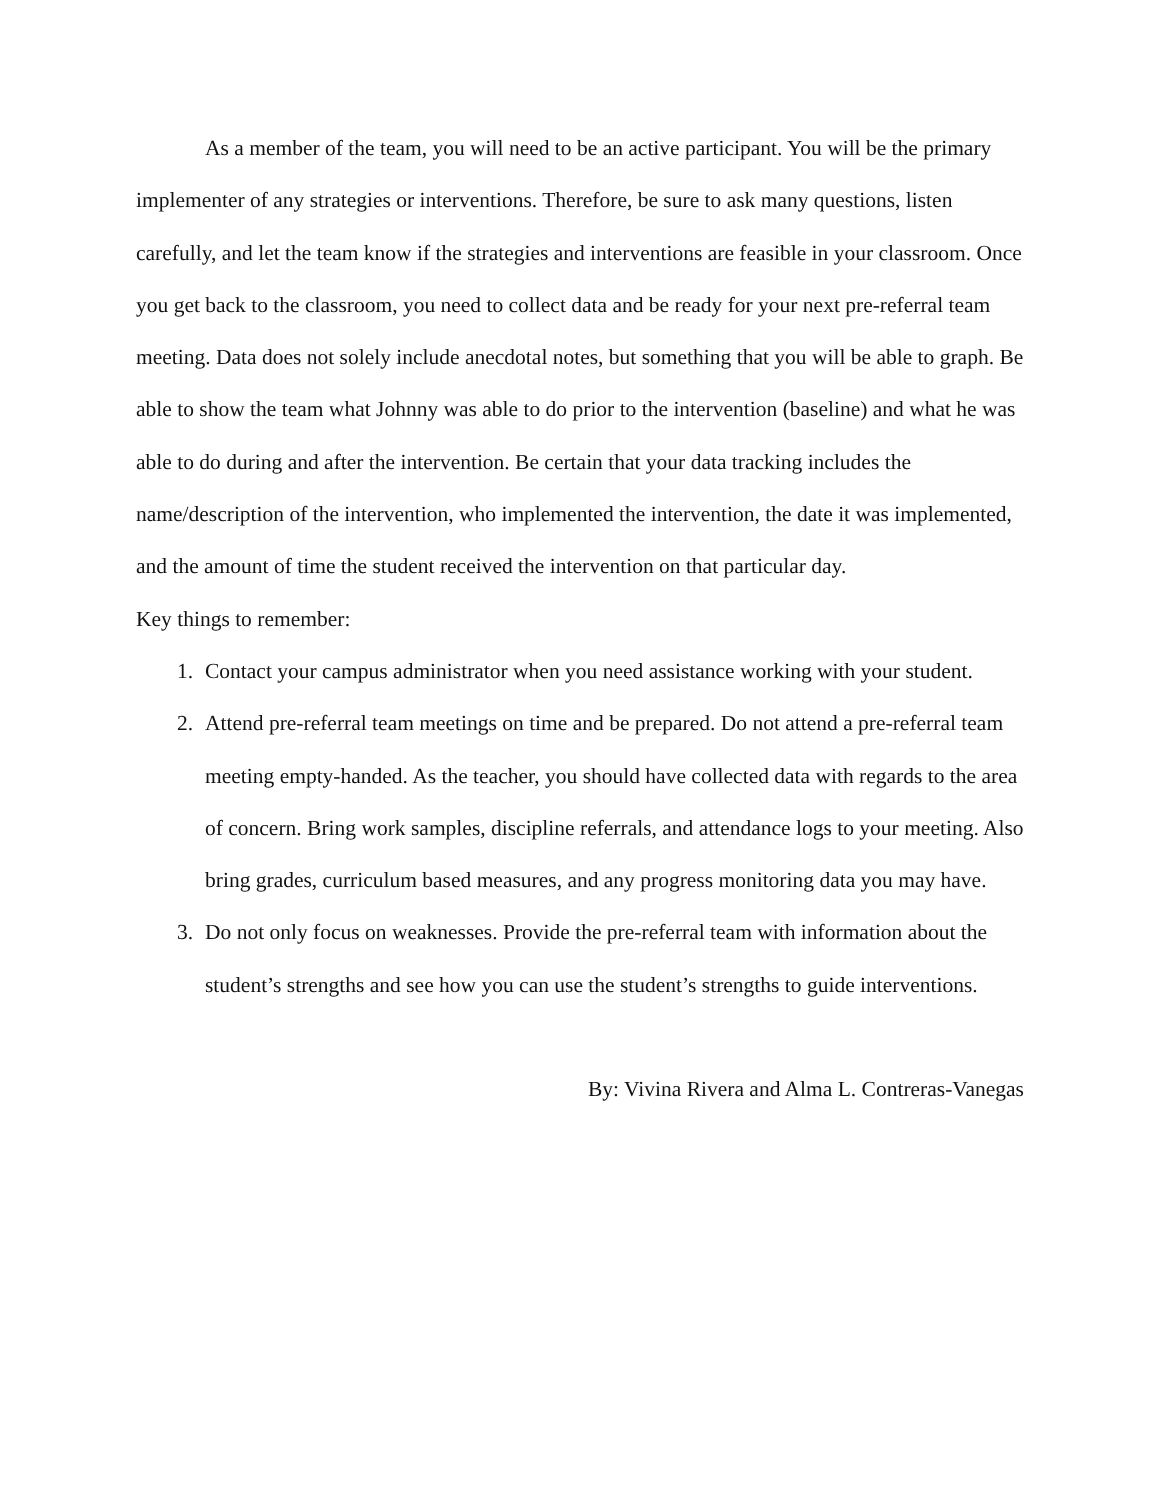As a member of the team, you will need to be an active participant. You will be the primary implementer of any strategies or interventions. Therefore, be sure to ask many questions, listen carefully, and let the team know if the strategies and interventions are feasible in your classroom. Once you get back to the classroom, you need to collect data and be ready for your next pre-referral team meeting. Data does not solely include anecdotal notes, but something that you will be able to graph. Be able to show the team what Johnny was able to do prior to the intervention (baseline) and what he was able to do during and after the intervention. Be certain that your data tracking includes the name/description of the intervention, who implemented the intervention, the date it was implemented, and the amount of time the student received the intervention on that particular day.
Key things to remember:
1. Contact your campus administrator when you need assistance working with your student.
2. Attend pre-referral team meetings on time and be prepared. Do not attend a pre-referral team meeting empty-handed. As the teacher, you should have collected data with regards to the area of concern. Bring work samples, discipline referrals, and attendance logs to your meeting. Also bring grades, curriculum based measures, and any progress monitoring data you may have.
3. Do not only focus on weaknesses. Provide the pre-referral team with information about the student’s strengths and see how you can use the student’s strengths to guide interventions.
By: Vivina Rivera and Alma L. Contreras-Vanegas